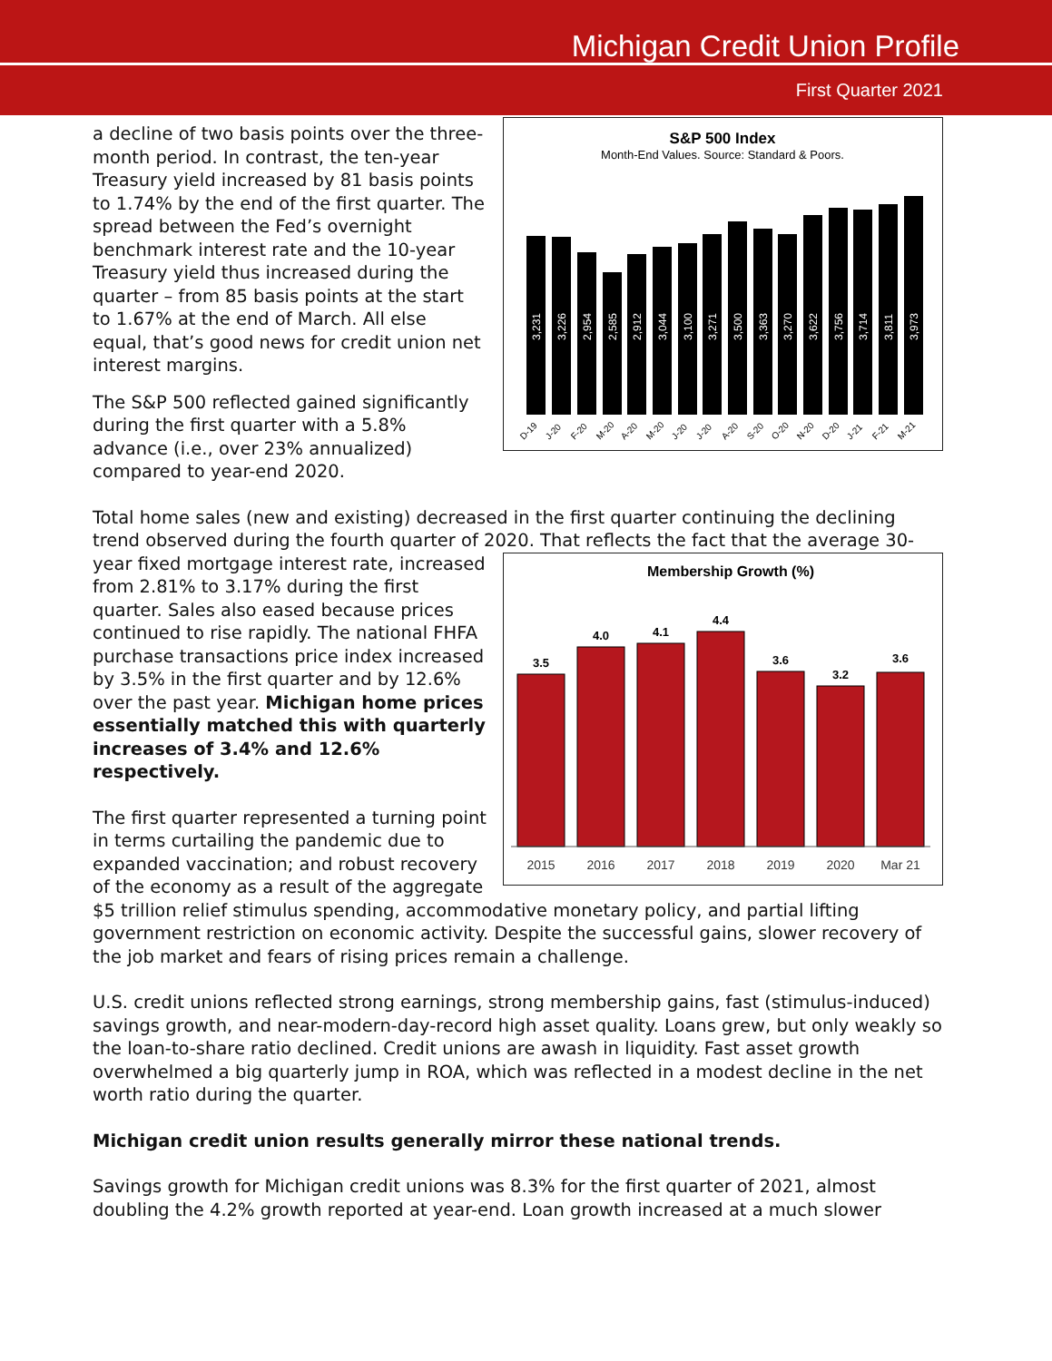Michigan Credit Union Profile
First Quarter 2021
S&P 500 Index
Month-End Values. Source: Standard & Poors.
3,231
3,226
2,954
2,585
2,912
3,044
3,100
3,271
3,500
3,363
3,270
3,622
3,756
3,714
3,811
3,973
D-19
J-20
F-20
M-20
A-20
M-20
J-20
J-20
A-20
S-20
O-20
N-20
D-20
J-21
F-21
M-21
a decline of two basis points over the three-month period. In contrast, the ten-year Treasury yield increased by 81 basis points to 1.74% by the end of the first quarter. The spread between the Fed’s overnight benchmark interest rate and the 10-year Treasury yield thus increased during the quarter – from 85 basis points at the start to 1.67% at the end of March. All else equal, that’s good news for credit union net interest margins.
The S&P 500 reflected gained significantly during the first quarter with a 5.8% advance (i.e., over 23% annualized) compared to year-end 2020.
Total home sales (new and existing) decreased in the first quarter continuing the declining trend observed during the fourth quarter of 2020. That reflects the fact that the average 30-
Membership Growth (%)
3.5
4.0
4.1
4.4
3.6
3.2
3.6
2015
2016
2017
2018
2019
2020
Mar 21
year fixed mortgage interest rate, increased from 2.81% to 3.17% during the first quarter. Sales also eased because prices continued to rise rapidly. The national FHFA purchase transactions price index increased by 3.5% in the first quarter and by 12.6% over the past year. Michigan home prices essentially matched this with quarterly increases of 3.4% and 12.6% respectively.
The first quarter represented a turning point in terms curtailing the pandemic due to expanded vaccination; and robust recovery of the economy as a result of the aggregate $5 trillion relief stimulus spending, accommodative monetary policy, and partial lifting government restriction on economic activity. Despite the successful gains, slower recovery of the job market and fears of rising prices remain a challenge.
U.S. credit unions reflected strong earnings, strong membership gains, fast (stimulus-induced) savings growth, and near-modern-day-record high asset quality. Loans grew, but only weakly so the loan-to-share ratio declined. Credit unions are awash in liquidity. Fast asset growth overwhelmed a big quarterly jump in ROA, which was reflected in a modest decline in the net worth ratio during the quarter.
Michigan credit union results generally mirror these national trends.
Savings growth for Michigan credit unions was 8.3% for the first quarter of 2021, almost doubling the 4.2% growth reported at year-end. Loan growth increased at a much slower